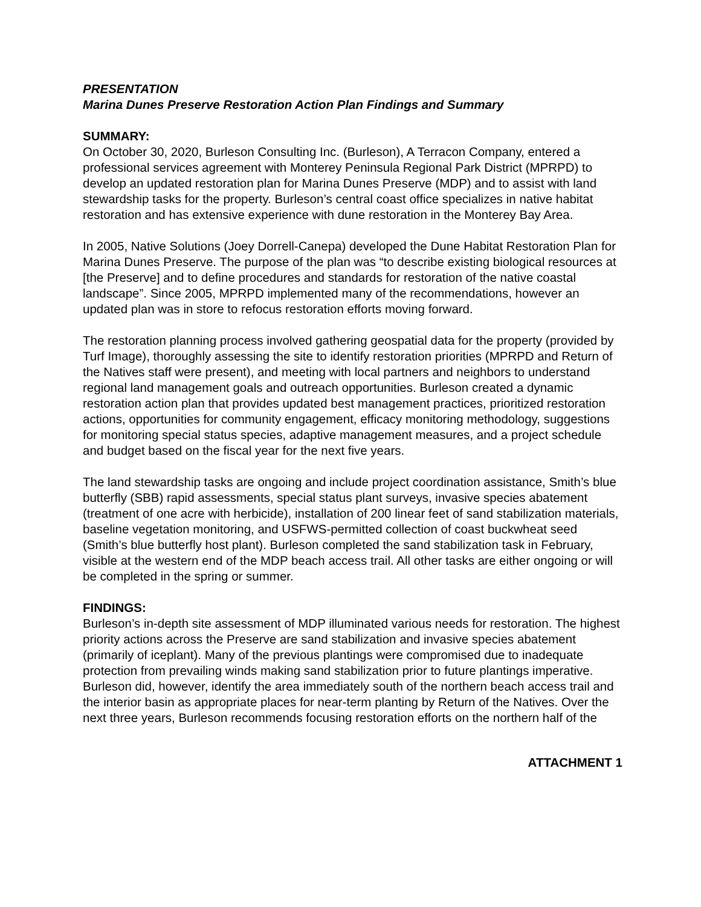PRESENTATION
Marina Dunes Preserve Restoration Action Plan Findings and Summary
SUMMARY:
On October 30, 2020, Burleson Consulting Inc. (Burleson), A Terracon Company, entered a professional services agreement with Monterey Peninsula Regional Park District (MPRPD) to develop an updated restoration plan for Marina Dunes Preserve (MDP) and to assist with land stewardship tasks for the property. Burleson’s central coast office specializes in native habitat restoration and has extensive experience with dune restoration in the Monterey Bay Area.
In 2005, Native Solutions (Joey Dorrell-Canepa) developed the Dune Habitat Restoration Plan for Marina Dunes Preserve. The purpose of the plan was “to describe existing biological resources at [the Preserve] and to define procedures and standards for restoration of the native coastal landscape”. Since 2005, MPRPD implemented many of the recommendations, however an updated plan was in store to refocus restoration efforts moving forward.
The restoration planning process involved gathering geospatial data for the property (provided by Turf Image), thoroughly assessing the site to identify restoration priorities (MPRPD and Return of the Natives staff were present), and meeting with local partners and neighbors to understand regional land management goals and outreach opportunities. Burleson created a dynamic restoration action plan that provides updated best management practices, prioritized restoration actions, opportunities for community engagement, efficacy monitoring methodology, suggestions for monitoring special status species, adaptive management measures, and a project schedule and budget based on the fiscal year for the next five years.
The land stewardship tasks are ongoing and include project coordination assistance, Smith’s blue butterfly (SBB) rapid assessments, special status plant surveys, invasive species abatement (treatment of one acre with herbicide), installation of 200 linear feet of sand stabilization materials, baseline vegetation monitoring, and USFWS-permitted collection of coast buckwheat seed (Smith’s blue butterfly host plant). Burleson completed the sand stabilization task in February, visible at the western end of the MDP beach access trail. All other tasks are either ongoing or will be completed in the spring or summer.
FINDINGS:
Burleson’s in-depth site assessment of MDP illuminated various needs for restoration. The highest priority actions across the Preserve are sand stabilization and invasive species abatement (primarily of iceplant). Many of the previous plantings were compromised due to inadequate protection from prevailing winds making sand stabilization prior to future plantings imperative. Burleson did, however, identify the area immediately south of the northern beach access trail and the interior basin as appropriate places for near-term planting by Return of the Natives. Over the next three years, Burleson recommends focusing restoration efforts on the northern half of the
ATTACHMENT 1